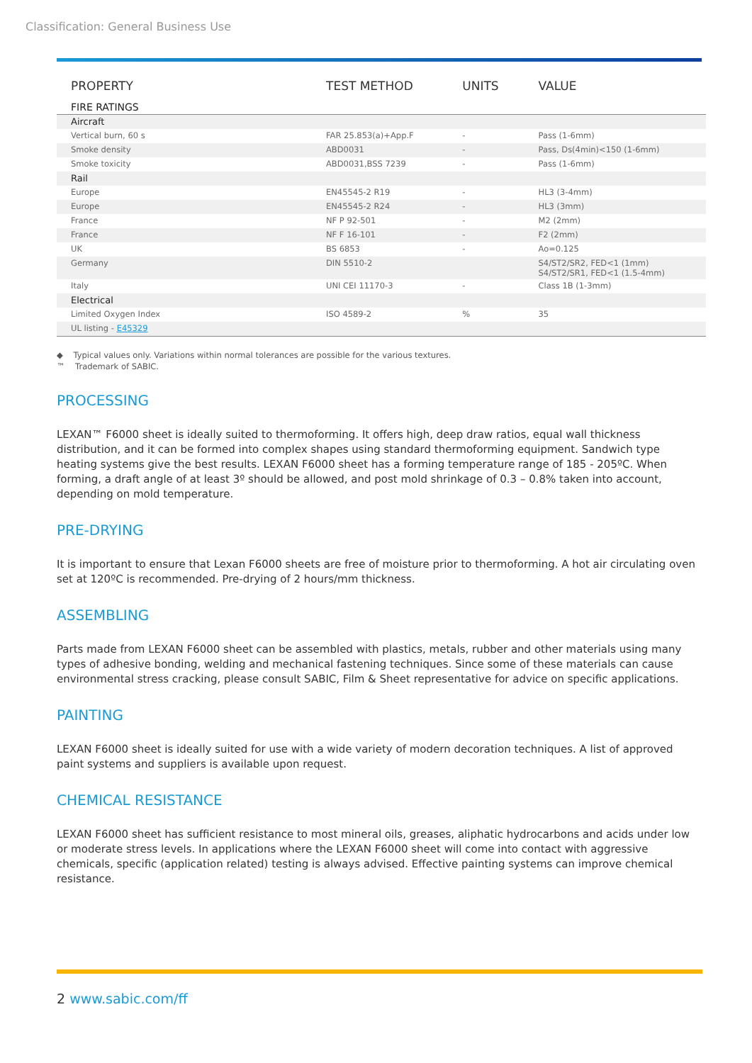Classification: General Business Use
| PROPERTY | TEST METHOD | UNITS | VALUE |
| --- | --- | --- | --- |
| FIRE RATINGS | | | |
| Aircraft | | | |
| Vertical burn, 60 s | FAR 25.853(a)+App.F | - | Pass (1-6mm) |
| Smoke density | ABD0031 | - | Pass, Ds(4min)<150 (1-6mm) |
| Smoke toxicity | ABD0031,BSS 7239 | - | Pass (1-6mm) |
| Rail | | | |
| Europe | EN45545-2 R19 | - | HL3 (3-4mm) |
| Europe | EN45545-2 R24 | - | HL3 (3mm) |
| France | NF P 92-501 | - | M2 (2mm) |
| France | NF F 16-101 | - | F2 (2mm) |
| UK | BS 6853 | - | Ao=0.125 |
| Germany | DIN 5510-2 | | S4/ST2/SR2, FED<1 (1mm) S4/ST2/SR1, FED<1 (1.5-4mm) |
| Italy | UNI CEI 11170-3 | - | Class 1B (1-3mm) |
| Electrical | | | |
| Limited Oxygen Index | ISO 4589-2 | % | 35 |
| UL listing - E45329 | | | |
◆ Typical values only. Variations within normal tolerances are possible for the various textures.
™ Trademark of SABIC.
PROCESSING
LEXAN™ F6000 sheet is ideally suited to thermoforming. It offers high, deep draw ratios, equal wall thickness distribution, and it can be formed into complex shapes using standard thermoforming equipment. Sandwich type heating systems give the best results. LEXAN F6000 sheet has a forming temperature range of 185 - 205ºC. When forming, a draft angle of at least 3º should be allowed, and post mold shrinkage of 0.3 – 0.8% taken into account, depending on mold temperature.
PRE-DRYING
It is important to ensure that Lexan F6000 sheets are free of moisture prior to thermoforming. A hot air circulating oven set at 120ºC is recommended. Pre-drying of 2 hours/mm thickness.
ASSEMBLING
Parts made from LEXAN F6000 sheet can be assembled with plastics, metals, rubber and other materials using many types of adhesive bonding, welding and mechanical fastening techniques. Since some of these materials can cause environmental stress cracking, please consult SABIC, Film & Sheet representative for advice on specific applications.
PAINTING
LEXAN F6000 sheet is ideally suited for use with a wide variety of modern decoration techniques. A list of approved paint systems and suppliers is available upon request.
CHEMICAL RESISTANCE
LEXAN F6000 sheet has sufficient resistance to most mineral oils, greases, aliphatic hydrocarbons and acids under low or moderate stress levels. In applications where the LEXAN F6000 sheet will come into contact with aggressive chemicals, specific (application related) testing is always advised. Effective painting systems can improve chemical resistance.
2 www.sabic.com/ff